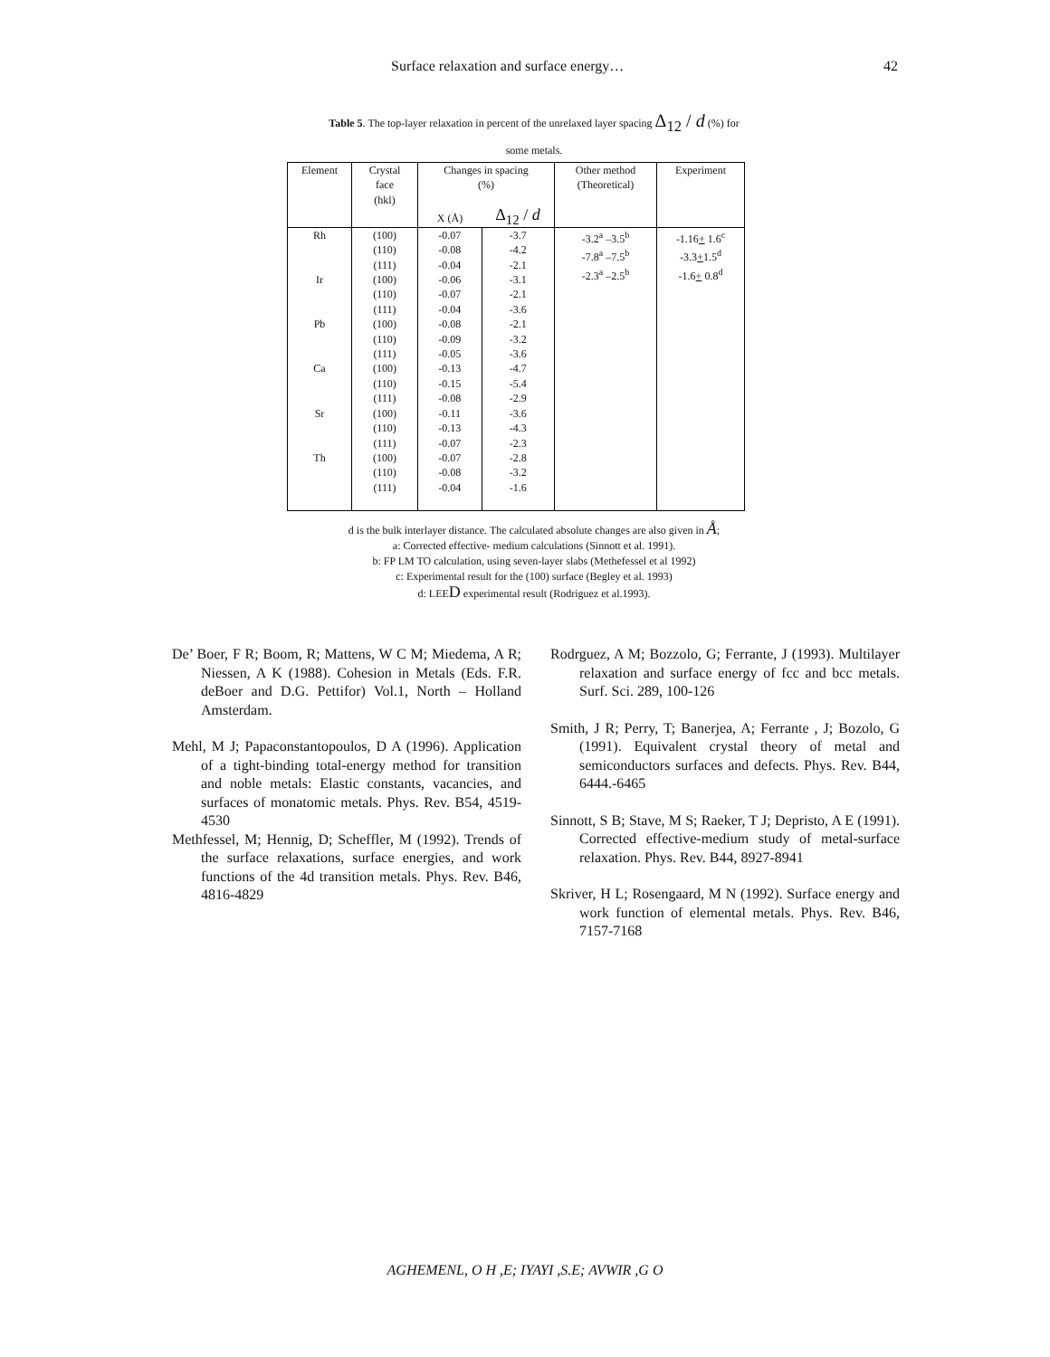Surface relaxation and surface energy… 42
Table 5. The top-layer relaxation in percent of the unrelaxed layer spacing Δ<sub>12</sub> / d (%) for
some metals.
| Element | Crystal face (hkl) | Changes in spacing (%) | | Other method (Theoretical) | Experiment |
| --- | --- | --- | --- | --- | --- |
| | | X (Å) | Δ<sub>12</sub> / d | | |
| Rh Ir Pb Ca Sr Th | (100) (110) (111) (100) (110) (111) (100) (110) (111) (100) (110) (111) (100) (110) (111) (100) (110) (111) | -0.07 -0.08 -0.04 -0.06 -0.07 -0.04 -0.08 -0.09 -0.05 -0.13 -0.15 -0.08 -0.11 -0.13 -0.07 -0.07 -0.08 -0.04 | -3.7 -4.2 -2.1 -3.1 -2.1 -3.6 -2.1 -3.2 -3.6 -4.7 -5.4 -2.9 -3.6 -4.3 -2.3 -2.8 -3.2 -1.6 | -3.2<sup>a</sup> –3.5<sup>b</sup> -7.8<sup>a</sup> –7.5<sup>b</sup> -2.3<sup>a</sup> –2.5<sup>b</sup> | -1.16 + 1.6<sup>c</sup> -3.3 + 1.5<sup>d</sup> -1.6 + 0.8<sup>d</sup> |
d is the bulk interlayer distance. The calculated absolute changes are also given in Å;
a: Corrected effective- medium calculations (Sinnott et al. 1991).
b: FP LM TO calculation, using seven-layer slabs (Methefessel et al 1992)
c: Experimental result for the (100) surface (Begley et al. 1993)
d: LEED experimental result (Rodriguez et al.1993).
De’ Boer, F R; Boom, R; Mattens, W C M; Miedema, A R; Niessen, A K (1988). Cohesion in Metals (Eds. F.R. deBoer and D.G. Pettifor) Vol.1, North – Holland Amsterdam.
Mehl, M J; Papaconstantopoulos, D A (1996). Application of a tight-binding total-energy method for transition and noble metals: Elastic constants, vacancies, and surfaces of monatomic metals. Phys. Rev. B54, 4519-4530
Methfessel, M; Hennig, D; Scheffler, M (1992). Trends of the surface relaxations, surface energies, and work functions of the 4d transition metals. Phys. Rev. B46, 4816-4829
Rodrguez, A M; Bozzolo, G; Ferrante, J (1993). Multilayer relaxation and surface energy of fcc and bcc metals. Surf. Sci. 289, 100-126
Smith, J R; Perry, T; Banerjea, A; Ferrante , J; Bozolo, G (1991). Equivalent crystal theory of metal and semiconductors surfaces and defects. Phys. Rev. B44, 6444.-6465
Sinnott, S B; Stave, M S; Raeker, T J; Depristo, A E (1991). Corrected effective-medium study of metal-surface relaxation. Phys. Rev. B44, 8927-8941
Skriver, H L; Rosengaard, M N (1992). Surface energy and work function of elemental metals. Phys. Rev. B46, 7157-7168
AGHEMENL, O H ,E; IYAYI ,S.E; AVWIR ,G O